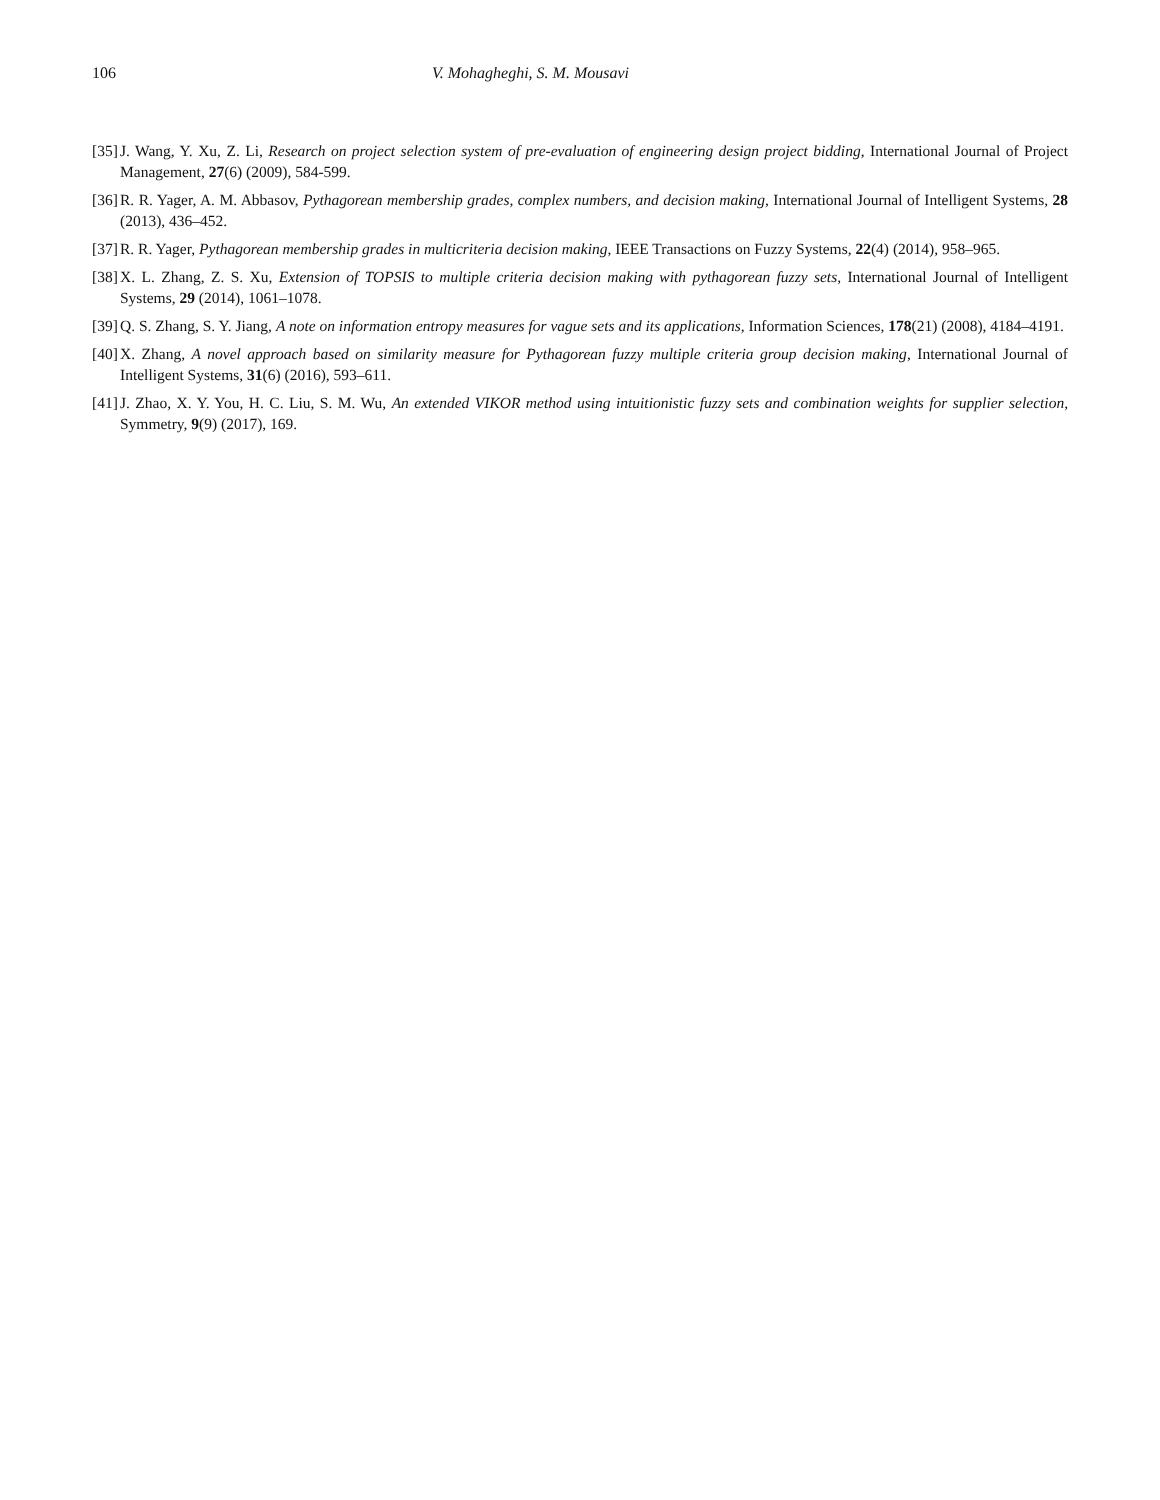106 V. Mohagheghi, S. M. Mousavi
[35] J. Wang, Y. Xu, Z. Li, Research on project selection system of pre-evaluation of engineering design project bidding, International Journal of Project Management, 27(6) (2009), 584-599.
[36] R. R. Yager, A. M. Abbasov, Pythagorean membership grades, complex numbers, and decision making, International Journal of Intelligent Systems, 28 (2013), 436–452.
[37] R. R. Yager, Pythagorean membership grades in multicriteria decision making, IEEE Transactions on Fuzzy Systems, 22(4) (2014), 958–965.
[38] X. L. Zhang, Z. S. Xu, Extension of TOPSIS to multiple criteria decision making with pythagorean fuzzy sets, International Journal of Intelligent Systems, 29 (2014), 1061–1078.
[39] Q. S. Zhang, S. Y. Jiang, A note on information entropy measures for vague sets and its applications, Information Sciences, 178(21) (2008), 4184–4191.
[40] X. Zhang, A novel approach based on similarity measure for Pythagorean fuzzy multiple criteria group decision making, International Journal of Intelligent Systems, 31(6) (2016), 593–611.
[41] J. Zhao, X. Y. You, H. C. Liu, S. M. Wu, An extended VIKOR method using intuitionistic fuzzy sets and combination weights for supplier selection, Symmetry, 9(9) (2017), 169.